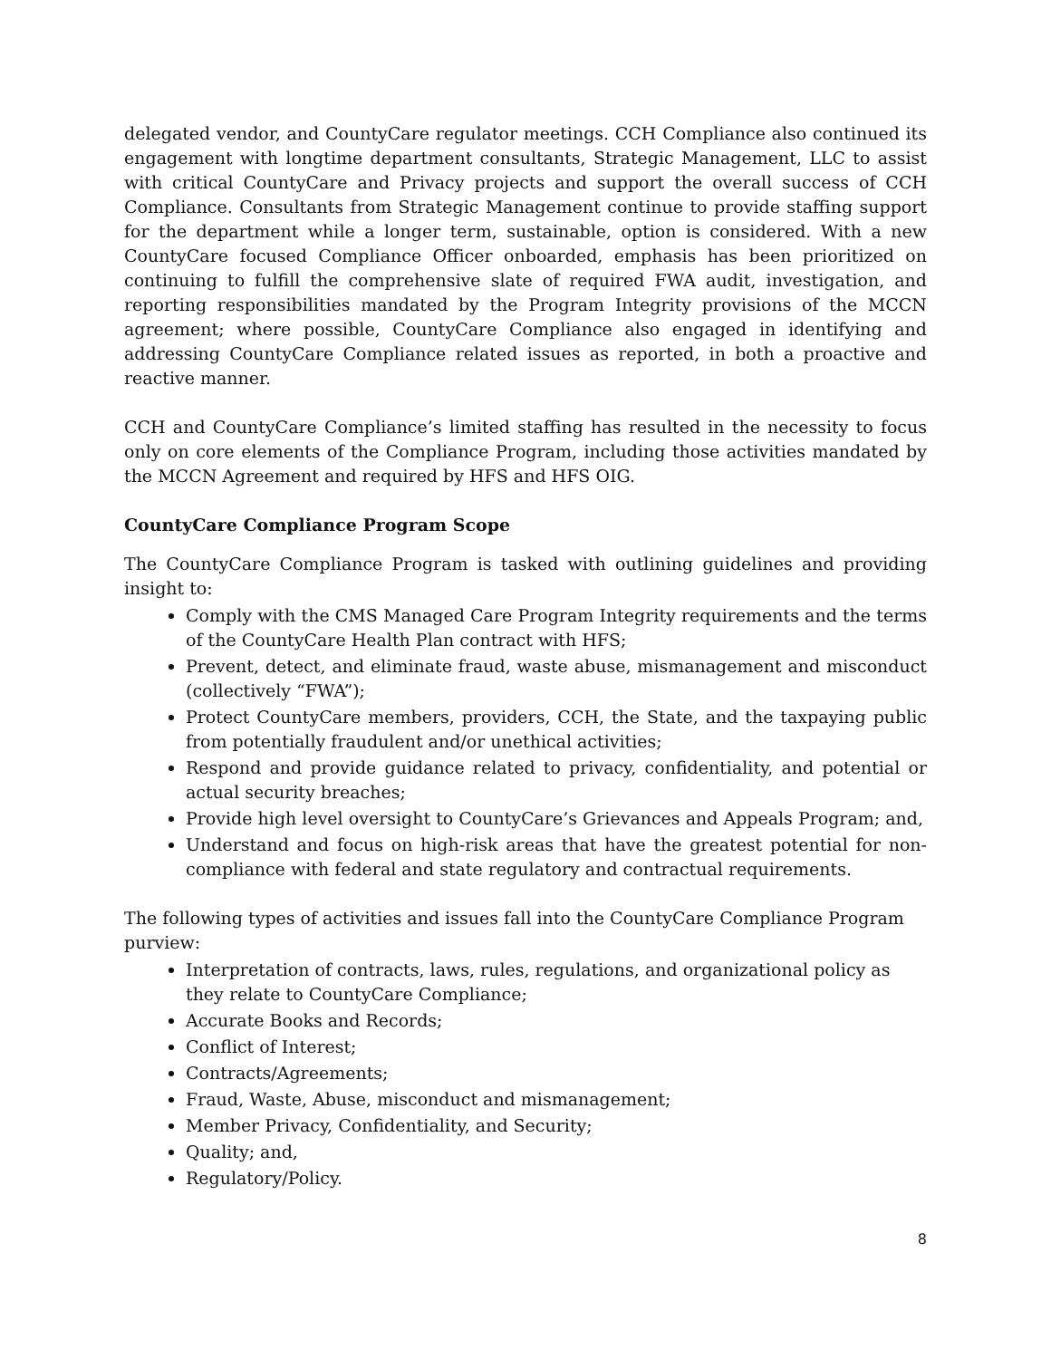delegated vendor, and CountyCare regulator meetings. CCH Compliance also continued its engagement with longtime department consultants, Strategic Management, LLC to assist with critical CountyCare and Privacy projects and support the overall success of CCH Compliance. Consultants from Strategic Management continue to provide staffing support for the department while a longer term, sustainable, option is considered. With a new CountyCare focused Compliance Officer onboarded, emphasis has been prioritized on continuing to fulfill the comprehensive slate of required FWA audit, investigation, and reporting responsibilities mandated by the Program Integrity provisions of the MCCN agreement; where possible, CountyCare Compliance also engaged in identifying and addressing CountyCare Compliance related issues as reported, in both a proactive and reactive manner.
CCH and CountyCare Compliance’s limited staffing has resulted in the necessity to focus only on core elements of the Compliance Program, including those activities mandated by the MCCN Agreement and required by HFS and HFS OIG.
CountyCare Compliance Program Scope
The CountyCare Compliance Program is tasked with outlining guidelines and providing insight to:
Comply with the CMS Managed Care Program Integrity requirements and the terms of the CountyCare Health Plan contract with HFS;
Prevent, detect, and eliminate fraud, waste abuse, mismanagement and misconduct (collectively “FWA”);
Protect CountyCare members, providers, CCH, the State, and the taxpaying public from potentially fraudulent and/or unethical activities;
Respond and provide guidance related to privacy, confidentiality, and potential or actual security breaches;
Provide high level oversight to CountyCare’s Grievances and Appeals Program; and,
Understand and focus on high-risk areas that have the greatest potential for non-compliance with federal and state regulatory and contractual requirements.
The following types of activities and issues fall into the CountyCare Compliance Program purview:
Interpretation of contracts, laws, rules, regulations, and organizational policy as they relate to CountyCare Compliance;
Accurate Books and Records;
Conflict of Interest;
Contracts/Agreements;
Fraud, Waste, Abuse, misconduct and mismanagement;
Member Privacy, Confidentiality, and Security;
Quality; and,
Regulatory/Policy.
8